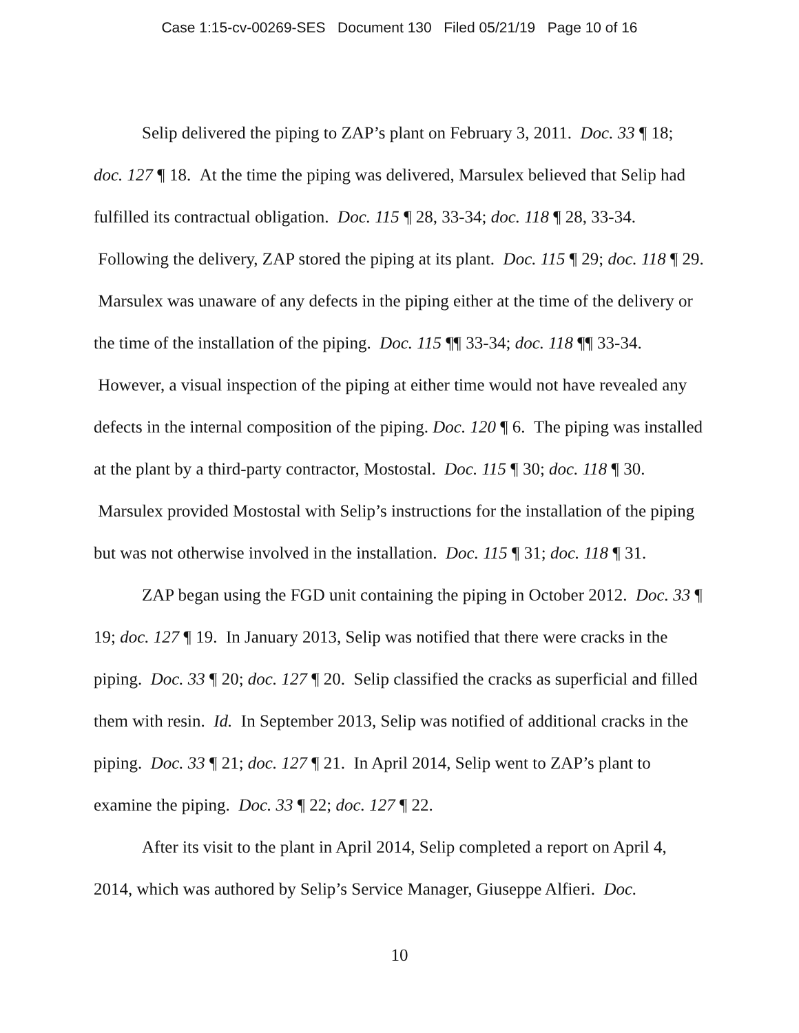Case 1:15-cv-00269-SES Document 130 Filed 05/21/19 Page 10 of 16
Selip delivered the piping to ZAP’s plant on February 3, 2011. Doc. 33 ¶ 18; doc. 127 ¶ 18. At the time the piping was delivered, Marsulex believed that Selip had fulfilled its contractual obligation. Doc. 115 ¶ 28, 33-34; doc. 118 ¶ 28, 33-34. Following the delivery, ZAP stored the piping at its plant. Doc. 115 ¶ 29; doc. 118 ¶ 29. Marsulex was unaware of any defects in the piping either at the time of the delivery or the time of the installation of the piping. Doc. 115 ¶¶ 33-34; doc. 118 ¶¶ 33-34. However, a visual inspection of the piping at either time would not have revealed any defects in the internal composition of the piping. Doc. 120 ¶ 6. The piping was installed at the plant by a third-party contractor, Mostostal. Doc. 115 ¶ 30; doc. 118 ¶ 30. Marsulex provided Mostostal with Selip’s instructions for the installation of the piping but was not otherwise involved in the installation. Doc. 115 ¶ 31; doc. 118 ¶ 31.
ZAP began using the FGD unit containing the piping in October 2012. Doc. 33 ¶ 19; doc. 127 ¶ 19. In January 2013, Selip was notified that there were cracks in the piping. Doc. 33 ¶ 20; doc. 127 ¶ 20. Selip classified the cracks as superficial and filled them with resin. Id. In September 2013, Selip was notified of additional cracks in the piping. Doc. 33 ¶ 21; doc. 127 ¶ 21. In April 2014, Selip went to ZAP’s plant to examine the piping. Doc. 33 ¶ 22; doc. 127 ¶ 22.
After its visit to the plant in April 2014, Selip completed a report on April 4, 2014, which was authored by Selip’s Service Manager, Giuseppe Alfieri. Doc.
10